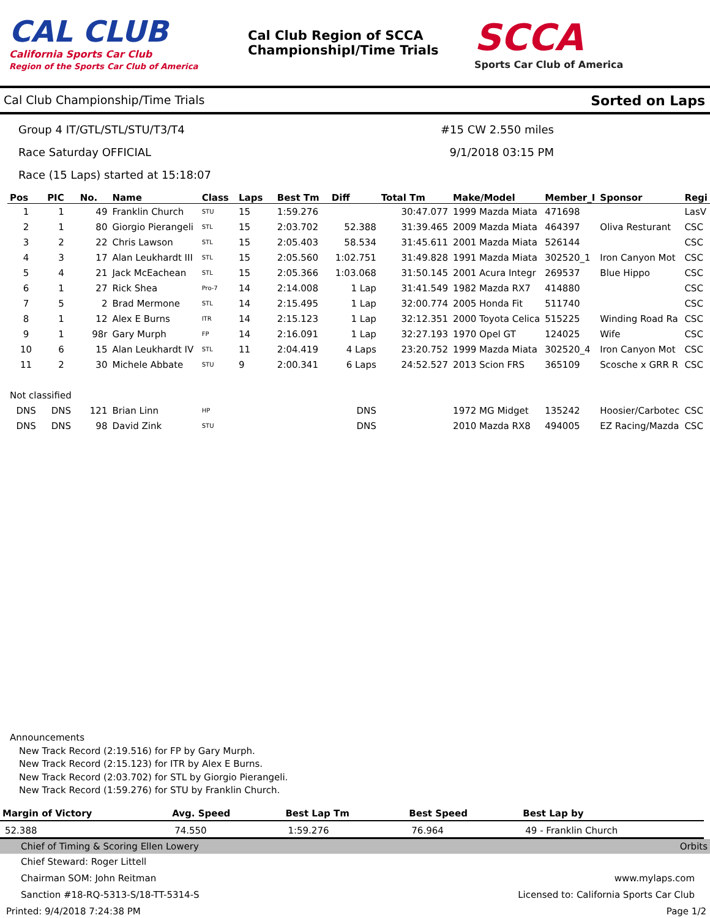CAL CLUB
California Sports Car Club
Region of the Sports Car Club of America
Cal Club Region of SCCA
ChampionshipI/Time Trials
SCCA
Sports Car Club of America
Cal Club Championship/Time Trials Sorted on Laps
Group 4 IT/GTL/STL/STU/T3/T4 #15 CW 2.550 miles
Race Saturday OFFICIAL 9/1/2018 03:15 PM
Race (15 Laps) started at 15:18:07
| Pos | PIC | No. | Name | Class | Laps | Best Tm | Diff | Total Tm | Make/Model | Member_I | Sponsor | Regi |
| --- | --- | --- | --- | --- | --- | --- | --- | --- | --- | --- | --- | --- |
| 1 | 1 | 49 | Franklin Church | STU | 15 | 1:59.276 | | 30:47.077 | 1999 Mazda Miata | 471698 | | LasV |
| 2 | 1 | 80 | Giorgio Pierangeli | STL | 15 | 2:03.702 | 52.388 | 31:39.465 | 2009 Mazda Miata | 464397 | Oliva Resturant | CSC |
| 3 | 2 | 22 | Chris Lawson | STL | 15 | 2:05.403 | 58.534 | 31:45.611 | 2001 Mazda Miata | 526144 | | CSC |
| 4 | 3 | 17 | Alan Leukhardt III | STL | 15 | 2:05.560 | 1:02.751 | 31:49.828 | 1991 Mazda Miata | 302520_1 | Iron Canyon Mot | CSC |
| 5 | 4 | 21 | Jack McEachean | STL | 15 | 2:05.366 | 1:03.068 | 31:50.145 | 2001 Acura Integr | 269537 | Blue Hippo | CSC |
| 6 | 1 | 27 | Rick Shea | Pro-7 | 14 | 2:14.008 | 1 Lap | 31:41.549 | 1982 Mazda RX7 | 414880 | | CSC |
| 7 | 5 | 2 | Brad Mermone | STL | 14 | 2:15.495 | 1 Lap | 32:00.774 | 2005 Honda Fit | 511740 | | CSC |
| 8 | 1 | 12 | Alex E Burns | ITR | 14 | 2:15.123 | 1 Lap | 32:12.351 | 2000 Toyota Celica | 515225 | Winding Road Ra | CSC |
| 9 | 1 | 98r | Gary Murph | FP | 14 | 2:16.091 | 1 Lap | 32:27.193 | 1970 Opel GT | 124025 | Wife | CSC |
| 10 | 6 | 15 | Alan Leukhardt IV | STL | 11 | 2:04.419 | 4 Laps | 23:20.752 | 1999 Mazda Miata | 302520_4 | Iron Canyon Mot | CSC |
| 11 | 2 | 30 | Michele Abbate | STU | 9 | 2:00.341 | 6 Laps | 24:52.527 | 2013 Scion FRS | 365109 | Scosche x GRR R | CSC |
| Not classified | | | | | | | | | | | | |
| DNS | DNS | 121 | Brian Linn | HP | | | DNS | | 1972 MG Midget | 135242 | Hoosier/Carbotec | CSC |
| DNS | DNS | 98 | David Zink | STU | | | DNS | | 2010 Mazda RX8 | 494005 | EZ Racing/Mazda | CSC |
Announcements
New Track Record (2:19.516) for FP by Gary Murph.
New Track Record (2:15.123) for ITR by Alex E Burns.
New Track Record (2:03.702) for STL by Giorgio Pierangeli.
New Track Record (1:59.276) for STU by Franklin Church.
| Margin of Victory | Avg. Speed | Best Lap Tm | Best Speed | Best Lap by |
| --- | --- | --- | --- | --- |
| 52.388 | 74.550 | 1:59.276 | 76.964 | 49 - Franklin Church |
Chief of Timing & Scoring Ellen Lowery Orbits
Chief Steward: Roger Littell
Chairman SOM: John Reitman www.mylaps.com
Sanction #18-RQ-5313-S/18-TT-5314-S Licensed to: California Sports Car Club
Printed: 9/4/2018 7:24:38 PM Page 1/2